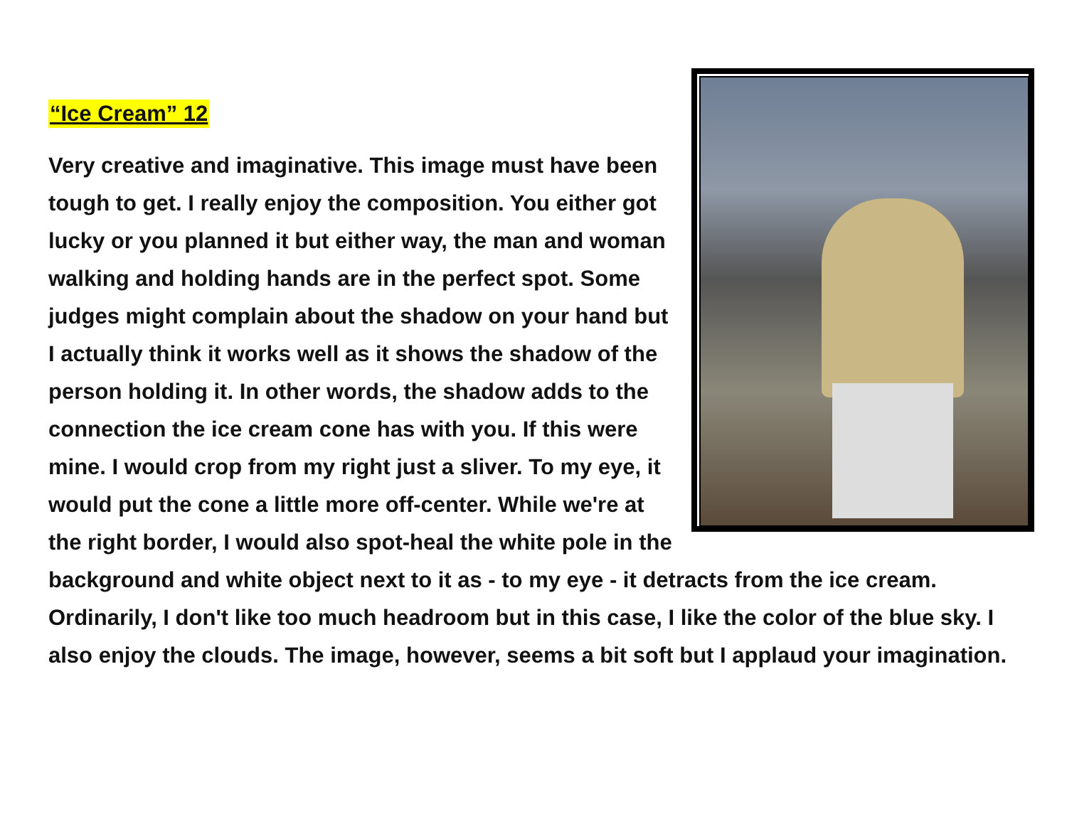“Ice Cream” 12
Very creative and imaginative. This image must have been tough to get. I really enjoy the composition. You either got lucky or you planned it but either way, the man and woman walking and holding hands are in the perfect spot. Some judges might complain about the shadow on your hand but I actually think it works well as it shows the shadow of the person holding it. In other words, the shadow adds to the connection the ice cream cone has with you. If this were mine. I would crop from my right just a sliver. To my eye, it would put the cone a little more off-center. While we're at the right border, I would also spot-heal the white pole in the background and white object next to it as - to my eye - it detracts from the ice cream. Ordinarily, I don't like too much headroom but in this case, I like the color of the blue sky. I also enjoy the clouds. The image, however, seems a bit soft but I applaud your imagination.